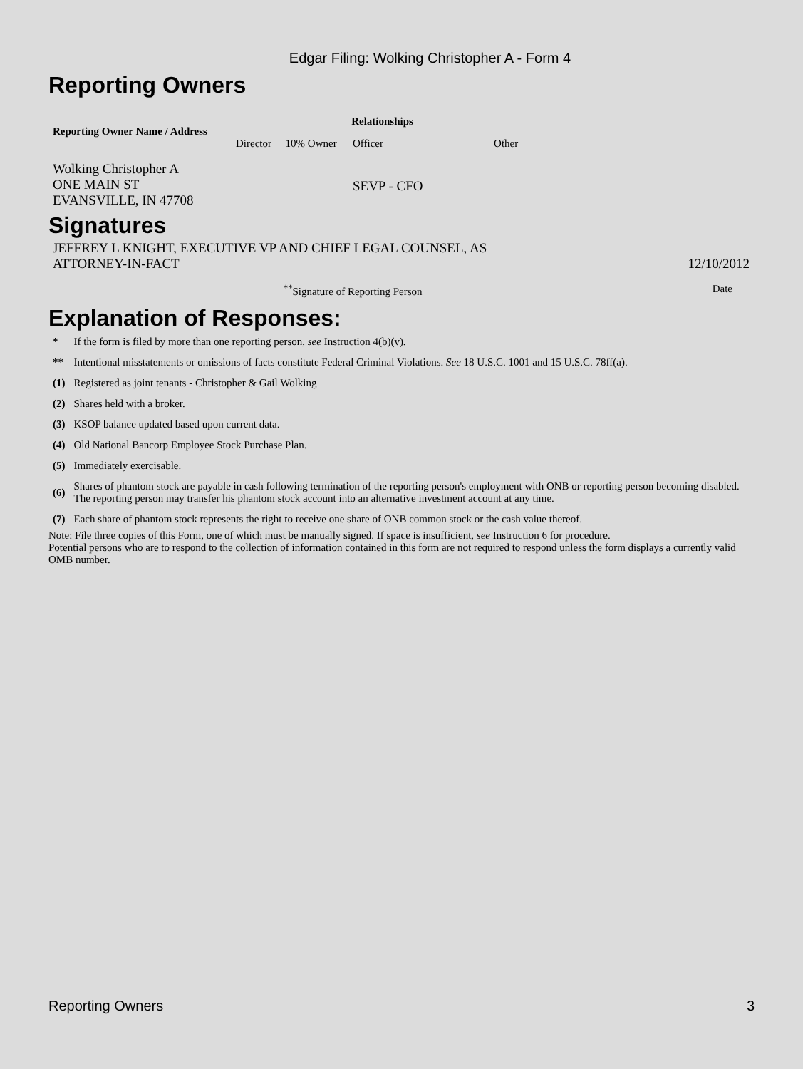Edgar Filing: Wolking Christopher A - Form 4
Reporting Owners
| Reporting Owner Name / Address | Relationships | | | |
| --- | --- | --- | --- | --- |
| | Director | 10% Owner | Officer | Other |
| Wolking Christopher A ONE MAIN ST EVANSVILLE, IN 47708 | | | SEVP - CFO | |
Signatures
| JEFFREY L KNIGHT, EXECUTIVE VP AND CHIEF LEGAL COUNSEL, AS ATTORNEY-IN-FACT | 12/10/2012 |
| <sup>**</sup> Signature of Reporting Person | Date |
Explanation of Responses:
| * | If the form is filed by more than one reporting person, see Instruction 4(b)(v). |
| ** | Intentional misstatements or omissions of facts constitute Federal Criminal Violations. See 18 U.S.C. 1001 and 15 U.S.C. 78ff(a). |
| (1) | Registered as joint tenants - Christopher & Gail Wolking |
| (2) | Shares held with a broker. |
| (3) | KSOP balance updated based upon current data. |
| (4) | Old National Bancorp Employee Stock Purchase Plan. |
| (5) | Immediately exercisable. |
| (6) | Shares of phantom stock are payable in cash following termination of the reporting person's employment with ONB or reporting person becoming disabled. The reporting person may transfer his phantom stock account into an alternative investment account at any time. |
| (7) | Each share of phantom stock represents the right to receive one share of ONB common stock or the cash value thereof. |
Note: File three copies of this Form, one of which must be manually signed. If space is insufficient, see Instruction 6 for procedure.
Potential persons who are to respond to the collection of information contained in this form are not required to respond unless the form displays a currently valid OMB number.
Reporting Owners 3